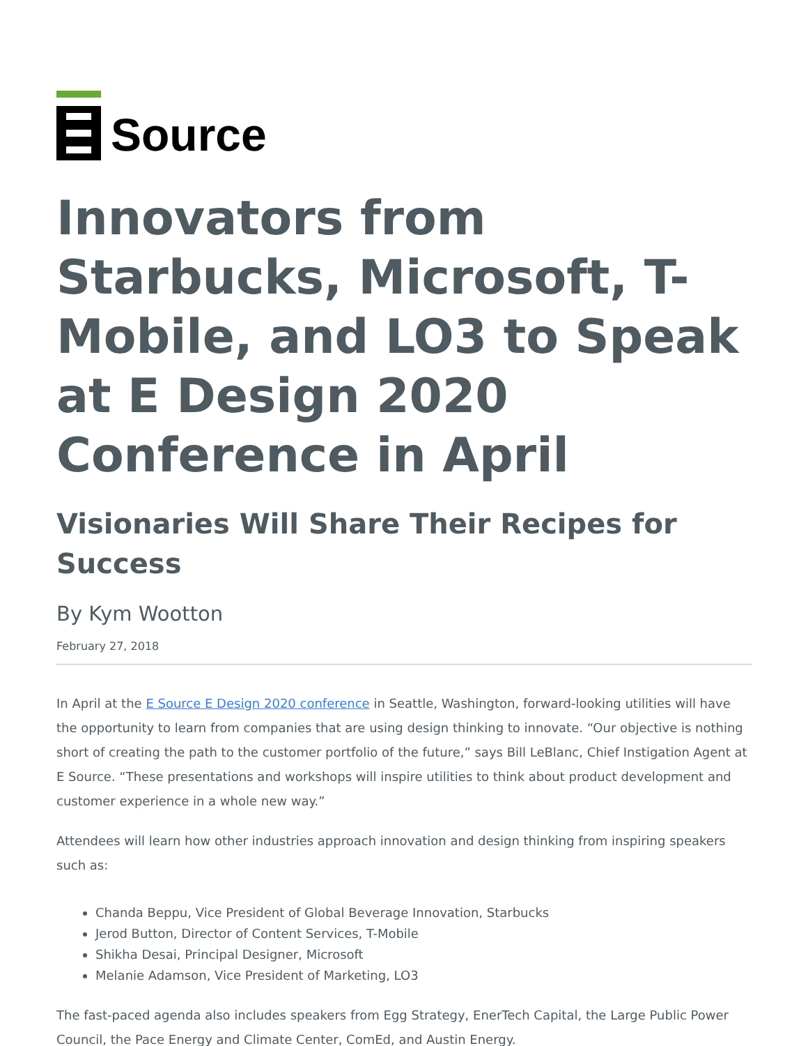Source
Innovators from Starbucks, Microsoft, T-Mobile, and LO3 to Speak at E Design 2020 Conference in April
Visionaries Will Share Their Recipes for Success
By Kym Wootton
February 27, 2018
In April at the E Source E Design 2020 conference in Seattle, Washington, forward-looking utilities will have the opportunity to learn from companies that are using design thinking to innovate. “Our objective is nothing short of creating the path to the customer portfolio of the future,” says Bill LeBlanc, Chief Instigation Agent at E Source. “These presentations and workshops will inspire utilities to think about product development and customer experience in a whole new way.”
Attendees will learn how other industries approach innovation and design thinking from inspiring speakers such as:
Chanda Beppu, Vice President of Global Beverage Innovation, Starbucks
Jerod Button, Director of Content Services, T-Mobile
Shikha Desai, Principal Designer, Microsoft
Melanie Adamson, Vice President of Marketing, LO3
The fast-paced agenda also includes speakers from Egg Strategy, EnerTech Capital, the Large Public Power Council, the Pace Energy and Climate Center, ComEd, and Austin Energy.